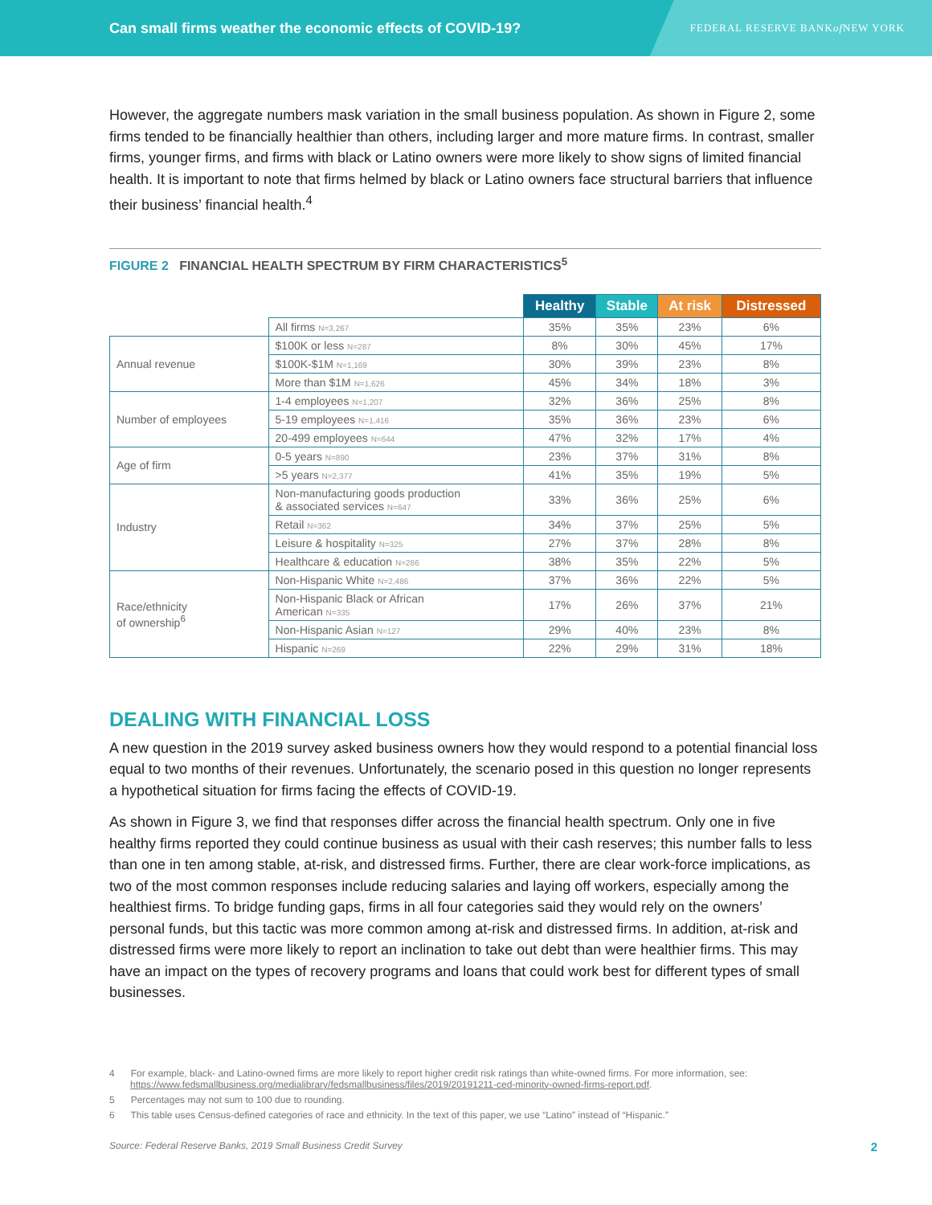Can small firms weather the economic effects of COVID-19?
FEDERAL RESERVE BANK of NEW YORK
However, the aggregate numbers mask variation in the small business population. As shown in Figure 2, some firms tended to be financially healthier than others, including larger and more mature firms. In contrast, smaller firms, younger firms, and firms with black or Latino owners were more likely to show signs of limited financial health. It is important to note that firms helmed by black or Latino owners face structural barriers that influence their business’ financial health.<sup>4</sup>
FIGURE 2 FINANCIAL HEALTH SPECTRUM BY FIRM CHARACTERISTICS<sup>5</sup>
| | | Healthy | Stable | At risk | Distressed |
| | All firms N=3,267 | 35% | 35% | 23% | 6% |
| Annual revenue | $100K or less N=287 | 8% | 30% | 45% | 17% |
| | $100K-$1M N=1,169 | 30% | 39% | 23% | 8% |
| | More than $1M N=1,626 | 45% | 34% | 18% | 3% |
| Number of employees | 1-4 employees N=1,207 | 32% | 36% | 25% | 8% |
| | 5-19 employees N=1,416 | 35% | 36% | 23% | 6% |
| | 20-499 employees N=644 | 47% | 32% | 17% | 4% |
| Age of firm | 0-5 years N=890 | 23% | 37% | 31% | 8% |
| | >5 years N=2,377 | 41% | 35% | 19% | 5% |
| Industry | Non-manufacturing goods production & associated services N=647 | 33% | 36% | 25% | 6% |
| | Retail N=362 | 34% | 37% | 25% | 5% |
| | Leisure & hospitality N=325 | 27% | 37% | 28% | 8% |
| | Healthcare & education N=286 | 38% | 35% | 22% | 5% |
| Race/ethnicity of ownership<sup>6</sup> | Non-Hispanic White N=2,486 | 37% | 36% | 22% | 5% |
| | Non-Hispanic Black or African American N=335 | 17% | 26% | 37% | 21% |
| | Non-Hispanic Asian N=127 | 29% | 40% | 23% | 8% |
| | Hispanic N=269 | 22% | 29% | 31% | 18% |
DEALING WITH FINANCIAL LOSS
A new question in the 2019 survey asked business owners how they would respond to a potential financial loss equal to two months of their revenues. Unfortunately, the scenario posed in this question no longer represents a hypothetical situation for firms facing the effects of COVID-19.
As shown in Figure 3, we find that responses differ across the financial health spectrum. Only one in five healthy firms reported they could continue business as usual with their cash reserves; this number falls to less than one in ten among stable, at-risk, and distressed firms. Further, there are clear work-force implications, as two of the most common responses include reducing salaries and laying off workers, especially among the healthiest firms. To bridge funding gaps, firms in all four categories said they would rely on the owners’ personal funds, but this tactic was more common among at-risk and distressed firms. In addition, at-risk and distressed firms were more likely to report an inclination to take out debt than were healthier firms. This may have an impact on the types of recovery programs and loans that could work best for different types of small businesses.
4 For example, black- and Latino-owned firms are more likely to report higher credit risk ratings than white-owned firms. For more information, see: https://www.fedsmallbusiness.org/medialibrary/fedsmallbusiness/files/2019/20191211-ced-minority-owned-firms-report.pdf.
5 Percentages may not sum to 100 due to rounding.
6 This table uses Census-defined categories of race and ethnicity. In the text of this paper, we use “Latino” instead of “Hispanic.”
Source: Federal Reserve Banks, 2019 Small Business Credit Survey 2